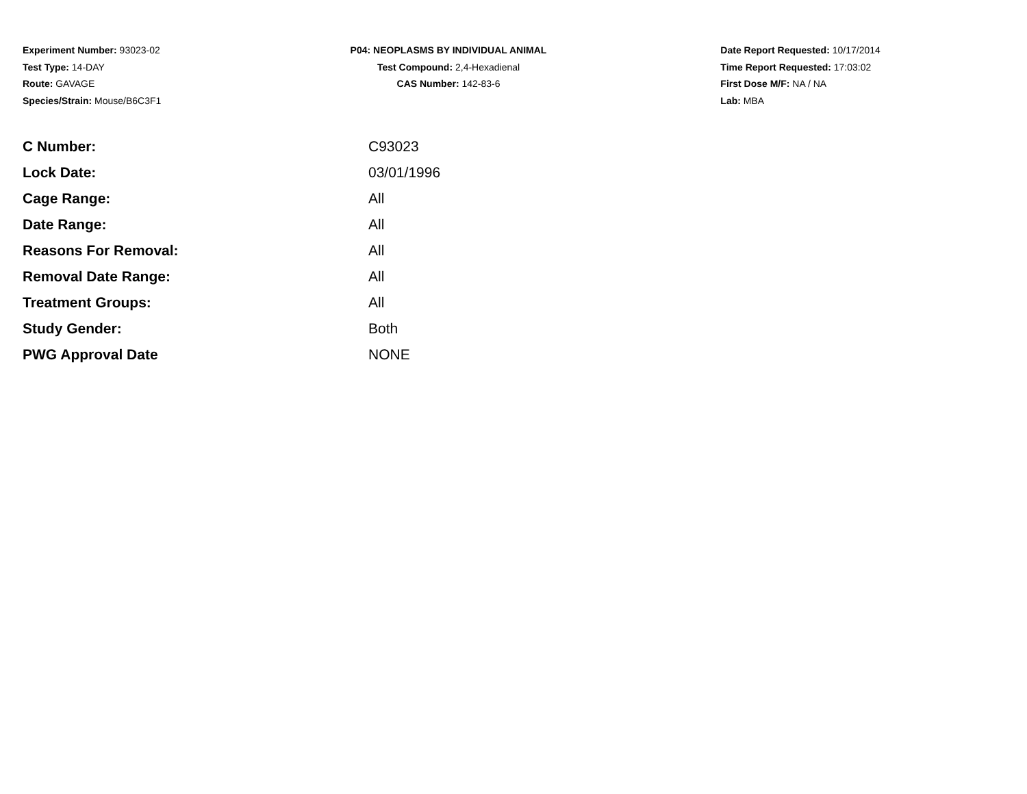Experiment Number: 93023-02
Test Type: 14-DAY
Route: GAVAGE
Species/Strain: Mouse/B6C3F1
P04: NEOPLASMS BY INDIVIDUAL ANIMAL
Test Compound: 2,4-Hexadienal
CAS Number: 142-83-6
Date Report Requested: 10/17/2014
Time Report Requested: 17:03:02
First Dose M/F: NA / NA
Lab: MBA
| C Number: | C93023 |
| Lock Date: | 03/01/1996 |
| Cage Range: | All |
| Date Range: | All |
| Reasons For Removal: | All |
| Removal Date Range: | All |
| Treatment Groups: | All |
| Study Gender: | Both |
| PWG Approval Date | NONE |